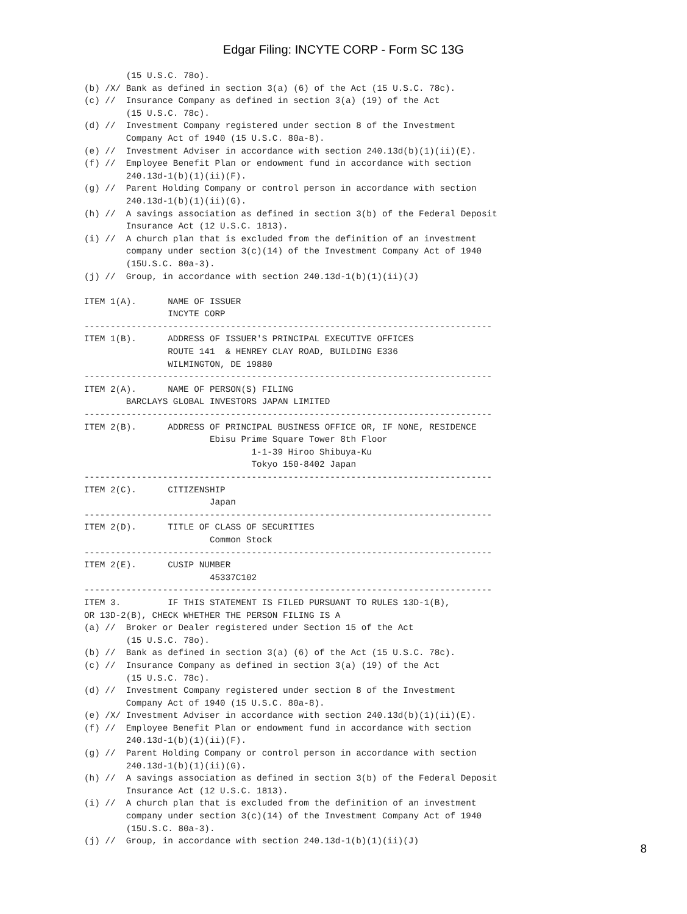Edgar Filing: INCYTE CORP - Form SC 13G
        (15 U.S.C. 78o).
(b) /X/ Bank as defined in section 3(a) (6) of the Act (15 U.S.C. 78c).
(c) //  Insurance Company as defined in section 3(a) (19) of the Act
        (15 U.S.C. 78c).
(d) //  Investment Company registered under section 8 of the Investment
        Company Act of 1940 (15 U.S.C. 80a-8).
(e) //  Investment Adviser in accordance with section 240.13d(b)(1)(ii)(E).
(f) //  Employee Benefit Plan or endowment fund in accordance with section
        240.13d-1(b)(1)(ii)(F).
(g) //  Parent Holding Company or control person in accordance with section
        240.13d-1(b)(1)(ii)(G).
(h) //  A savings association as defined in section 3(b) of the Federal Deposit
        Insurance Act (12 U.S.C. 1813).
(i) //  A church plan that is excluded from the definition of an investment
        company under section 3(c)(14) of the Investment Company Act of 1940
        (15U.S.C. 80a-3).
(j) //  Group, in accordance with section 240.13d-1(b)(1)(ii)(J)

ITEM 1(A).      NAME OF ISSUER
                INCYTE CORP
------------------------------------------------------------------------------
ITEM 1(B).      ADDRESS OF ISSUER'S PRINCIPAL EXECUTIVE OFFICES
                ROUTE 141  & HENREY CLAY ROAD, BUILDING E336
                WILMINGTON, DE 19880
------------------------------------------------------------------------------
ITEM 2(A).      NAME OF PERSON(S) FILING
        BARCLAYS GLOBAL INVESTORS JAPAN LIMITED
------------------------------------------------------------------------------
ITEM 2(B).      ADDRESS OF PRINCIPAL BUSINESS OFFICE OR, IF NONE, RESIDENCE
                        Ebisu Prime Square Tower 8th Floor
                                1-1-39 Hiroo Shibuya-Ku
                                Tokyo 150-8402 Japan
------------------------------------------------------------------------------
ITEM 2(C).      CITIZENSHIP
                        Japan
------------------------------------------------------------------------------
ITEM 2(D).      TITLE OF CLASS OF SECURITIES
                        Common Stock
------------------------------------------------------------------------------
ITEM 2(E).      CUSIP NUMBER
                        45337C102
------------------------------------------------------------------------------
ITEM 3.         IF THIS STATEMENT IS FILED PURSUANT TO RULES 13D-1(B),
OR 13D-2(B), CHECK WHETHER THE PERSON FILING IS A
(a) //  Broker or Dealer registered under Section 15 of the Act
        (15 U.S.C. 78o).
(b) //  Bank as defined in section 3(a) (6) of the Act (15 U.S.C. 78c).
(c) //  Insurance Company as defined in section 3(a) (19) of the Act
        (15 U.S.C. 78c).
(d) //  Investment Company registered under section 8 of the Investment
        Company Act of 1940 (15 U.S.C. 80a-8).
(e) /X/ Investment Adviser in accordance with section 240.13d(b)(1)(ii)(E).
(f) //  Employee Benefit Plan or endowment fund in accordance with section
        240.13d-1(b)(1)(ii)(F).
(g) //  Parent Holding Company or control person in accordance with section
        240.13d-1(b)(1)(ii)(G).
(h) //  A savings association as defined in section 3(b) of the Federal Deposit
        Insurance Act (12 U.S.C. 1813).
(i) //  A church plan that is excluded from the definition of an investment
        company under section 3(c)(14) of the Investment Company Act of 1940
        (15U.S.C. 80a-3).
(j) //  Group, in accordance with section 240.13d-1(b)(1)(ii)(J)
8